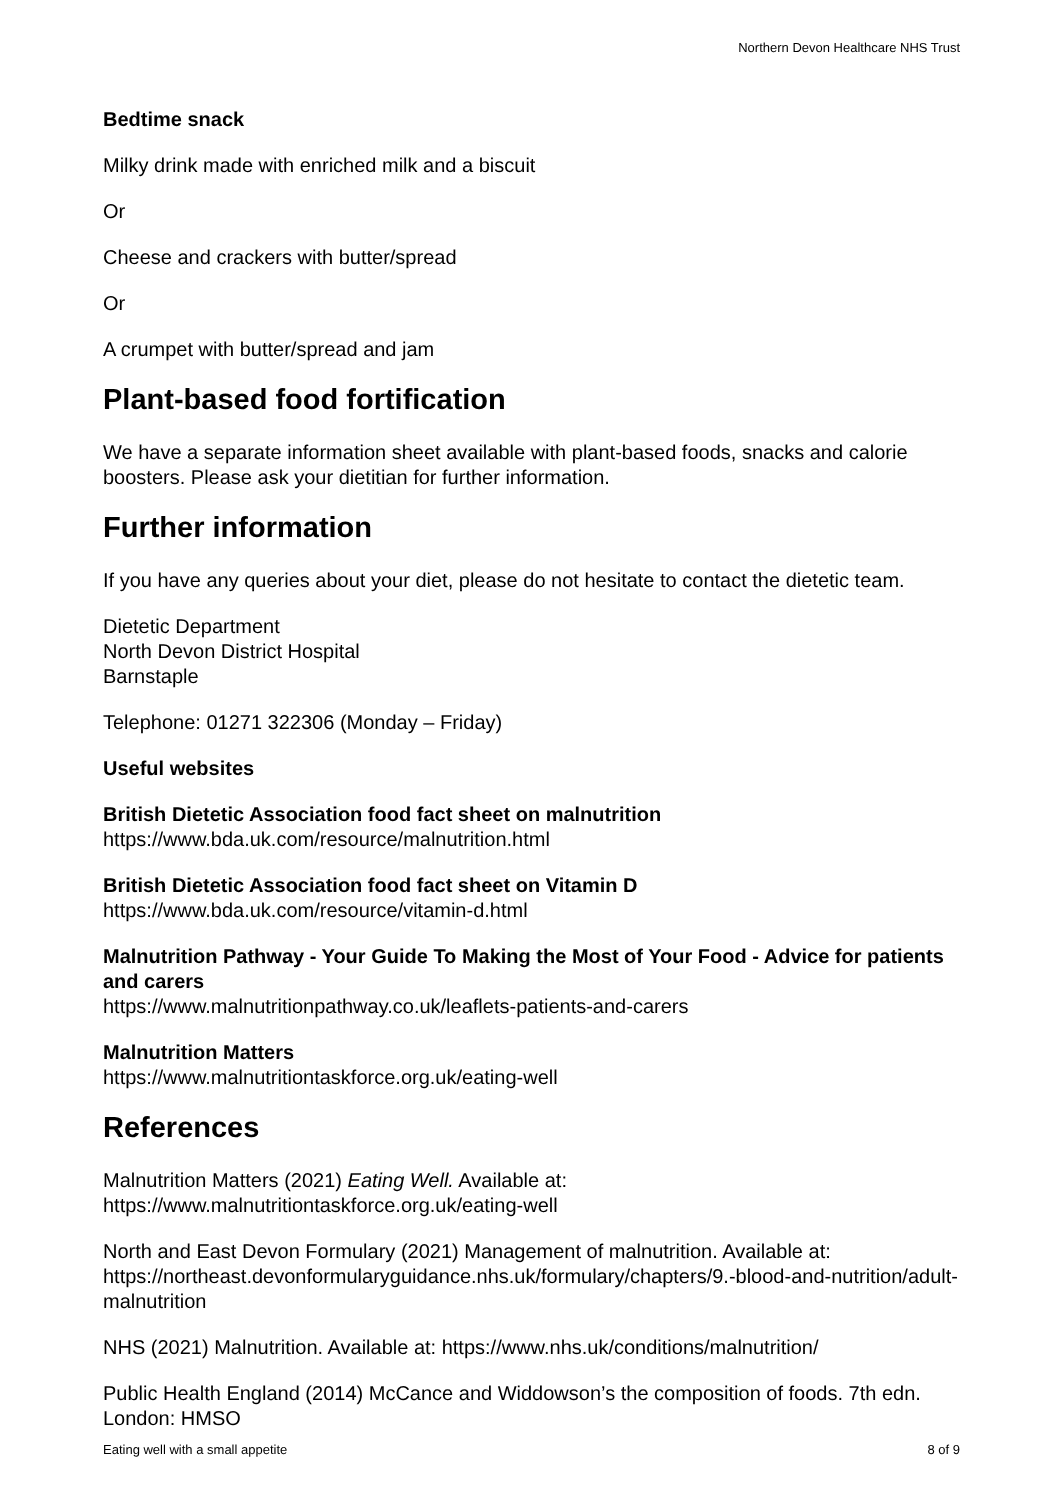Northern Devon Healthcare NHS Trust
Bedtime snack
Milky drink made with enriched milk and a biscuit
Or
Cheese and crackers with butter/spread
Or
A crumpet with butter/spread and jam
Plant-based food fortification
We have a separate information sheet available with plant-based foods, snacks and calorie boosters. Please ask your dietitian for further information.
Further information
If you have any queries about your diet, please do not hesitate to contact the dietetic team.
Dietetic Department
North Devon District Hospital
Barnstaple
Telephone: 01271 322306 (Monday – Friday)
Useful websites
British Dietetic Association food fact sheet on malnutrition
https://www.bda.uk.com/resource/malnutrition.html
British Dietetic Association food fact sheet on Vitamin D
https://www.bda.uk.com/resource/vitamin-d.html
Malnutrition Pathway - Your Guide To Making the Most of Your Food - Advice for patients and carers
https://www.malnutritionpathway.co.uk/leaflets-patients-and-carers
Malnutrition Matters
https://www.malnutritiontaskforce.org.uk/eating-well
References
Malnutrition Matters (2021) Eating Well. Available at:
https://www.malnutritiontaskforce.org.uk/eating-well
North and East Devon Formulary (2021) Management of malnutrition. Available at: https://northeast.devonformularyguidance.nhs.uk/formulary/chapters/9.-blood-and-nutrition/adult-malnutrition
NHS (2021) Malnutrition. Available at: https://www.nhs.uk/conditions/malnutrition/
Public Health England (2014) McCance and Widdowson’s the composition of foods. 7th edn. London: HMSO
Eating well with a small appetite 8 of 9